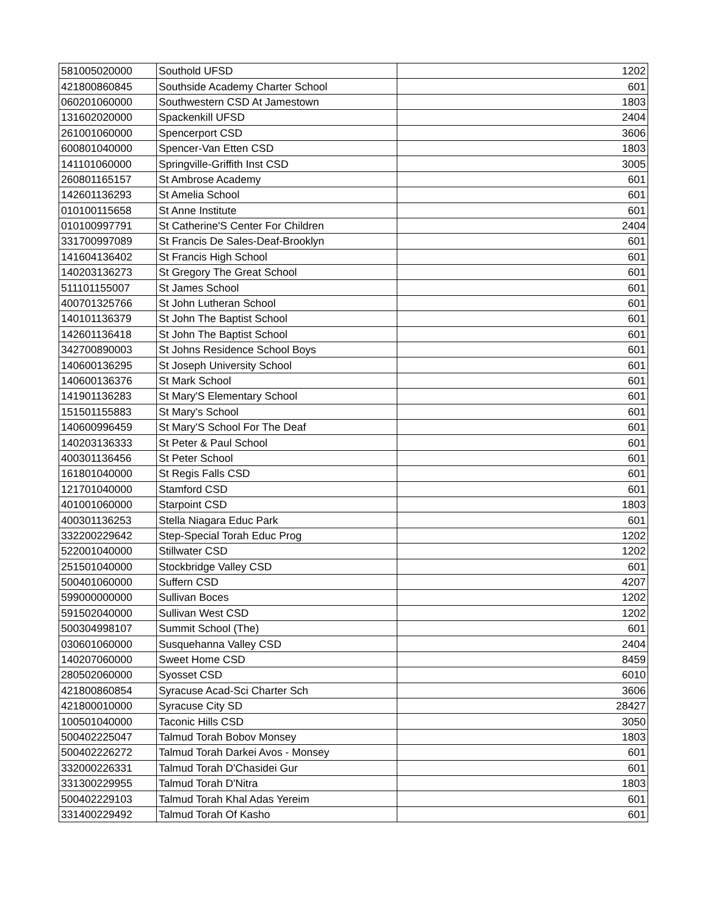| 581005020000 | Southold UFSD | 1202 |
| 421800860845 | Southside Academy Charter School | 601 |
| 060201060000 | Southwestern CSD At Jamestown | 1803 |
| 131602020000 | Spackenkill UFSD | 2404 |
| 261001060000 | Spencerport CSD | 3606 |
| 600801040000 | Spencer-Van Etten CSD | 1803 |
| 141101060000 | Springville-Griffith Inst CSD | 3005 |
| 260801165157 | St Ambrose Academy | 601 |
| 142601136293 | St Amelia School | 601 |
| 010100115658 | St Anne Institute | 601 |
| 010100997791 | St Catherine'S Center For Children | 2404 |
| 331700997089 | St Francis De Sales-Deaf-Brooklyn | 601 |
| 141604136402 | St Francis High School | 601 |
| 140203136273 | St Gregory The Great School | 601 |
| 511101155007 | St James School | 601 |
| 400701325766 | St John Lutheran School | 601 |
| 140101136379 | St John The Baptist School | 601 |
| 142601136418 | St John The Baptist School | 601 |
| 342700890003 | St Johns Residence School Boys | 601 |
| 140600136295 | St Joseph University School | 601 |
| 140600136376 | St Mark School | 601 |
| 141901136283 | St Mary'S Elementary School | 601 |
| 151501155883 | St Mary's School | 601 |
| 140600996459 | St Mary'S School For The Deaf | 601 |
| 140203136333 | St Peter & Paul School | 601 |
| 400301136456 | St Peter School | 601 |
| 161801040000 | St Regis Falls CSD | 601 |
| 121701040000 | Stamford CSD | 601 |
| 401001060000 | Starpoint CSD | 1803 |
| 400301136253 | Stella Niagara Educ Park | 601 |
| 332200229642 | Step-Special Torah Educ Prog | 1202 |
| 522001040000 | Stillwater CSD | 1202 |
| 251501040000 | Stockbridge Valley CSD | 601 |
| 500401060000 | Suffern CSD | 4207 |
| 599000000000 | Sullivan Boces | 1202 |
| 591502040000 | Sullivan West CSD | 1202 |
| 500304998107 | Summit School (The) | 601 |
| 030601060000 | Susquehanna Valley CSD | 2404 |
| 140207060000 | Sweet Home CSD | 8459 |
| 280502060000 | Syosset CSD | 6010 |
| 421800860854 | Syracuse Acad-Sci Charter Sch | 3606 |
| 421800010000 | Syracuse City SD | 28427 |
| 100501040000 | Taconic Hills CSD | 3050 |
| 500402225047 | Talmud Torah Bobov Monsey | 1803 |
| 500402226272 | Talmud Torah Darkei Avos - Monsey | 601 |
| 332000226331 | Talmud Torah D'Chasidei Gur | 601 |
| 331300229955 | Talmud Torah D'Nitra | 1803 |
| 500402229103 | Talmud Torah Khal Adas Yereim | 601 |
| 331400229492 | Talmud Torah Of Kasho | 601 |